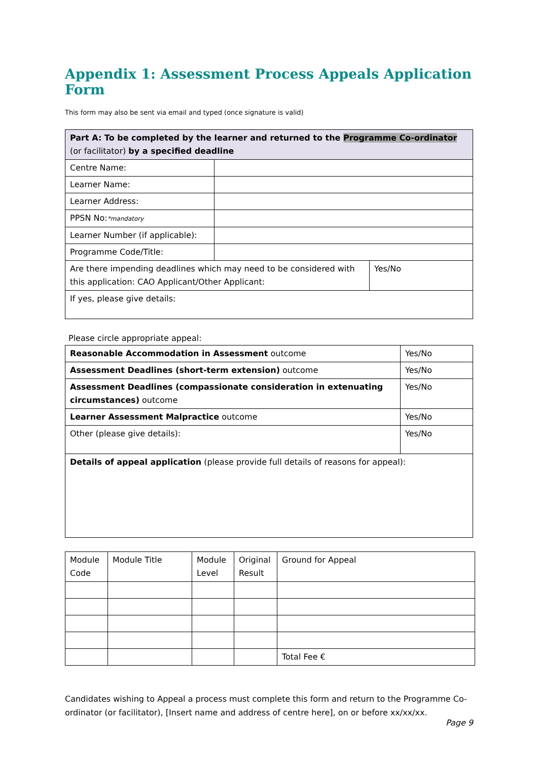Appendix 1: Assessment Process Appeals Application Form
This form may also be sent via email and typed (once signature is valid)
| Part A: To be completed by the learner and returned to the Programme Co-ordinator (or facilitator) by a specified deadline | | |
| Centre Name: | | |
| Learner Name: | | |
| Learner Address: | | |
| PPSN No: *mandatory | | |
| Learner Number (if applicable): | | |
| Programme Code/Title: | | |
| Are there impending deadlines which may need to be considered with this application: CAO Applicant/Other Applicant: | | Yes/No |
| If yes, please give details: | | |
Please circle appropriate appeal:
| Reasonable Accommodation in Assessment outcome | Yes/No |
| Assessment Deadlines (short-term extension) outcome | Yes/No |
| Assessment Deadlines (compassionate consideration in extenuating circumstances) outcome | Yes/No |
| Learner Assessment Malpractice outcome | Yes/No |
| Other (please give details): | Yes/No |
| Details of appeal application (please provide full details of reasons for appeal): | |
| Module Code | Module Title | Module Level | Original Result | Ground for Appeal |
| | | | | Total Fee € |
Candidates wishing to Appeal a process must complete this form and return to the Programme Co-ordinator (or facilitator), [Insert name and address of centre here], on or before xx/xx/xx.
Page 9